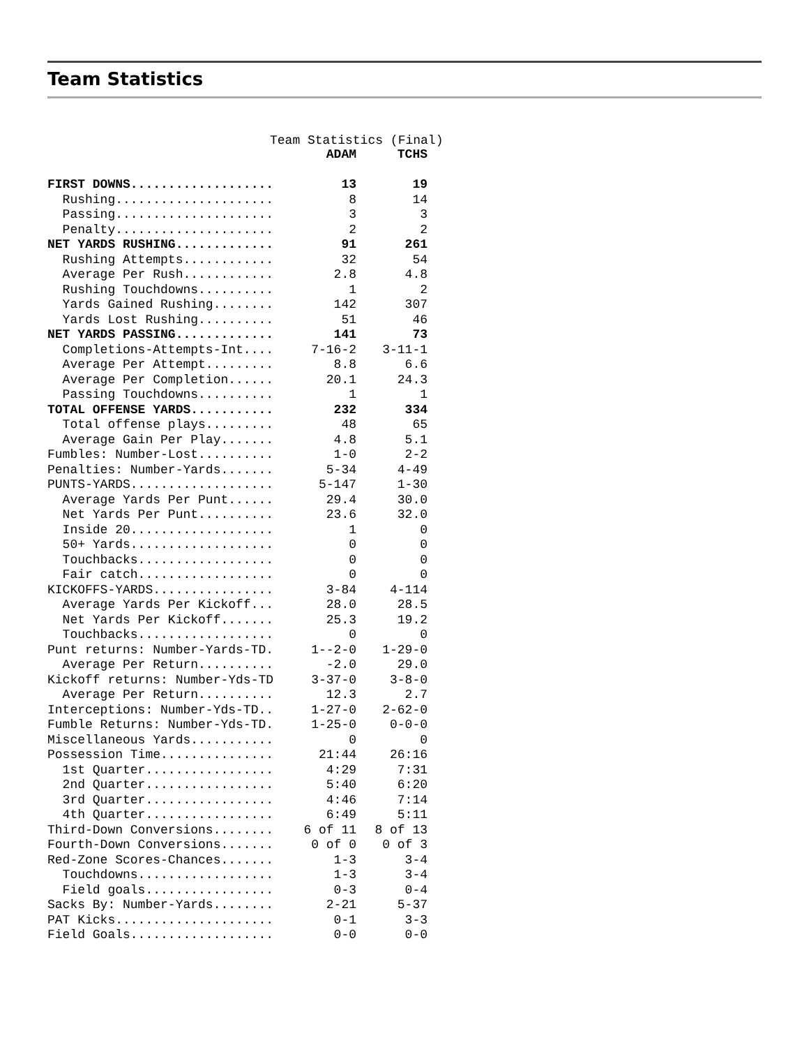Team Statistics
Team Statistics (Final)
| | ADAM | TCHS |
| --- | --- | --- |
| FIRST DOWNS................... | 13 | 19 |
| Rushing..................... | 8 | 14 |
| Passing..................... | 3 | 3 |
| Penalty..................... | 2 | 2 |
| NET YARDS RUSHING............. | 91 | 261 |
| Rushing Attempts............ | 32 | 54 |
| Average Per Rush............ | 2.8 | 4.8 |
| Rushing Touchdowns.......... | 1 | 2 |
| Yards Gained Rushing........ | 142 | 307 |
| Yards Lost Rushing.......... | 51 | 46 |
| NET YARDS PASSING............. | 141 | 73 |
| Completions-Attempts-Int.... | 7-16-2 | 3-11-1 |
| Average Per Attempt......... | 8.8 | 6.6 |
| Average Per Completion...... | 20.1 | 24.3 |
| Passing Touchdowns.......... | 1 | 1 |
| TOTAL OFFENSE YARDS........... | 232 | 334 |
| Total offense plays......... | 48 | 65 |
| Average Gain Per Play....... | 4.8 | 5.1 |
| Fumbles: Number-Lost.......... | 1-0 | 2-2 |
| Penalties: Number-Yards....... | 5-34 | 4-49 |
| PUNTS-YARDS................... | 5-147 | 1-30 |
| Average Yards Per Punt...... | 29.4 | 30.0 |
| Net Yards Per Punt.......... | 23.6 | 32.0 |
| Inside 20................... | 1 | 0 |
| 50+ Yards................... | 0 | 0 |
| Touchbacks.................. | 0 | 0 |
| Fair catch.................. | 0 | 0 |
| KICKOFFS-YARDS................ | 3-84 | 4-114 |
| Average Yards Per Kickoff... | 28.0 | 28.5 |
| Net Yards Per Kickoff....... | 25.3 | 19.2 |
| Touchbacks.................. | 0 | 0 |
| Punt returns: Number-Yards-TD. | 1--2-0 | 1-29-0 |
| Average Per Return.......... | -2.0 | 29.0 |
| Kickoff returns: Number-Yds-TD | 3-37-0 | 3-8-0 |
| Average Per Return.......... | 12.3 | 2.7 |
| Interceptions: Number-Yds-TD.. | 1-27-0 | 2-62-0 |
| Fumble Returns: Number-Yds-TD. | 1-25-0 | 0-0-0 |
| Miscellaneous Yards........... | 0 | 0 |
| Possession Time............... | 21:44 | 26:16 |
| 1st Quarter................. | 4:29 | 7:31 |
| 2nd Quarter................. | 5:40 | 6:20 |
| 3rd Quarter................. | 4:46 | 7:14 |
| 4th Quarter................. | 6:49 | 5:11 |
| Third-Down Conversions........ | 6 of 11 | 8 of 13 |
| Fourth-Down Conversions....... | 0 of 0 | 0 of 3 |
| Red-Zone Scores-Chances....... | 1-3 | 3-4 |
| Touchdowns.................. | 1-3 | 3-4 |
| Field goals................. | 0-3 | 0-4 |
| Sacks By: Number-Yards........ | 2-21 | 5-37 |
| PAT Kicks..................... | 0-1 | 3-3 |
| Field Goals................... | 0-0 | 0-0 |